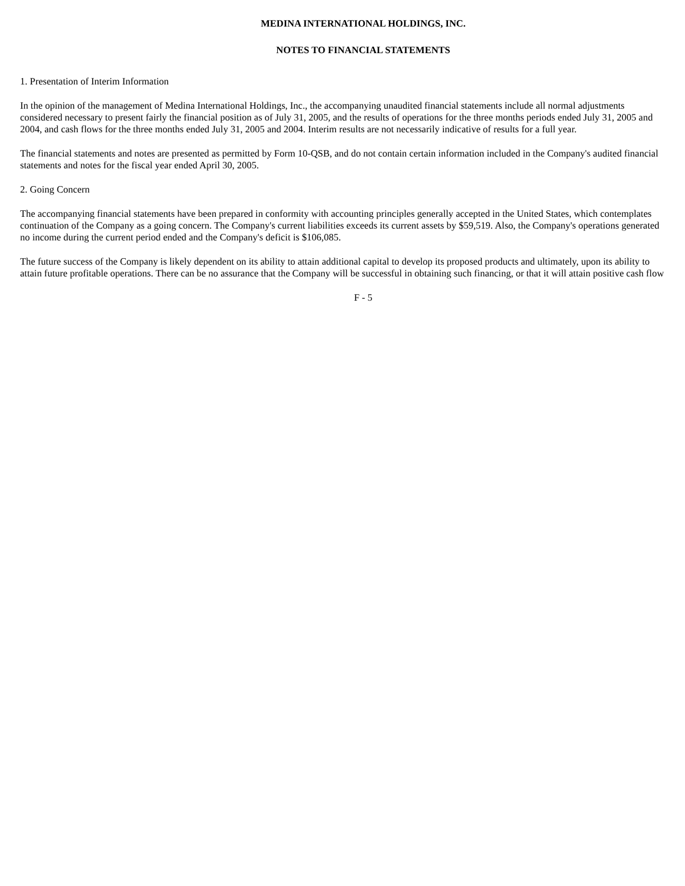MEDINA INTERNATIONAL HOLDINGS, INC.
NOTES TO FINANCIAL STATEMENTS
1. Presentation of Interim Information
In the opinion of the management of Medina International Holdings, Inc., the accompanying unaudited financial statements include all normal adjustments considered necessary to present fairly the financial position as of July 31, 2005, and the results of operations for the three months periods ended July 31, 2005 and 2004, and cash flows for the three months ended July 31, 2005 and 2004. Interim results are not necessarily indicative of results for a full year.
The financial statements and notes are presented as permitted by Form 10-QSB, and do not contain certain information included in the Company's audited financial statements and notes for the fiscal year ended April 30, 2005.
2. Going Concern
The accompanying financial statements have been prepared in conformity with accounting principles generally accepted in the United States, which contemplates continuation of the Company as a going concern. The Company's current liabilities exceeds its current assets by $59,519. Also, the Company's operations generated no income during the current period ended and the Company's deficit is $106,085.
The future success of the Company is likely dependent on its ability to attain additional capital to develop its proposed products and ultimately, upon its ability to attain future profitable operations. There can be no assurance that the Company will be successful in obtaining such financing, or that it will attain positive cash flow
F - 5